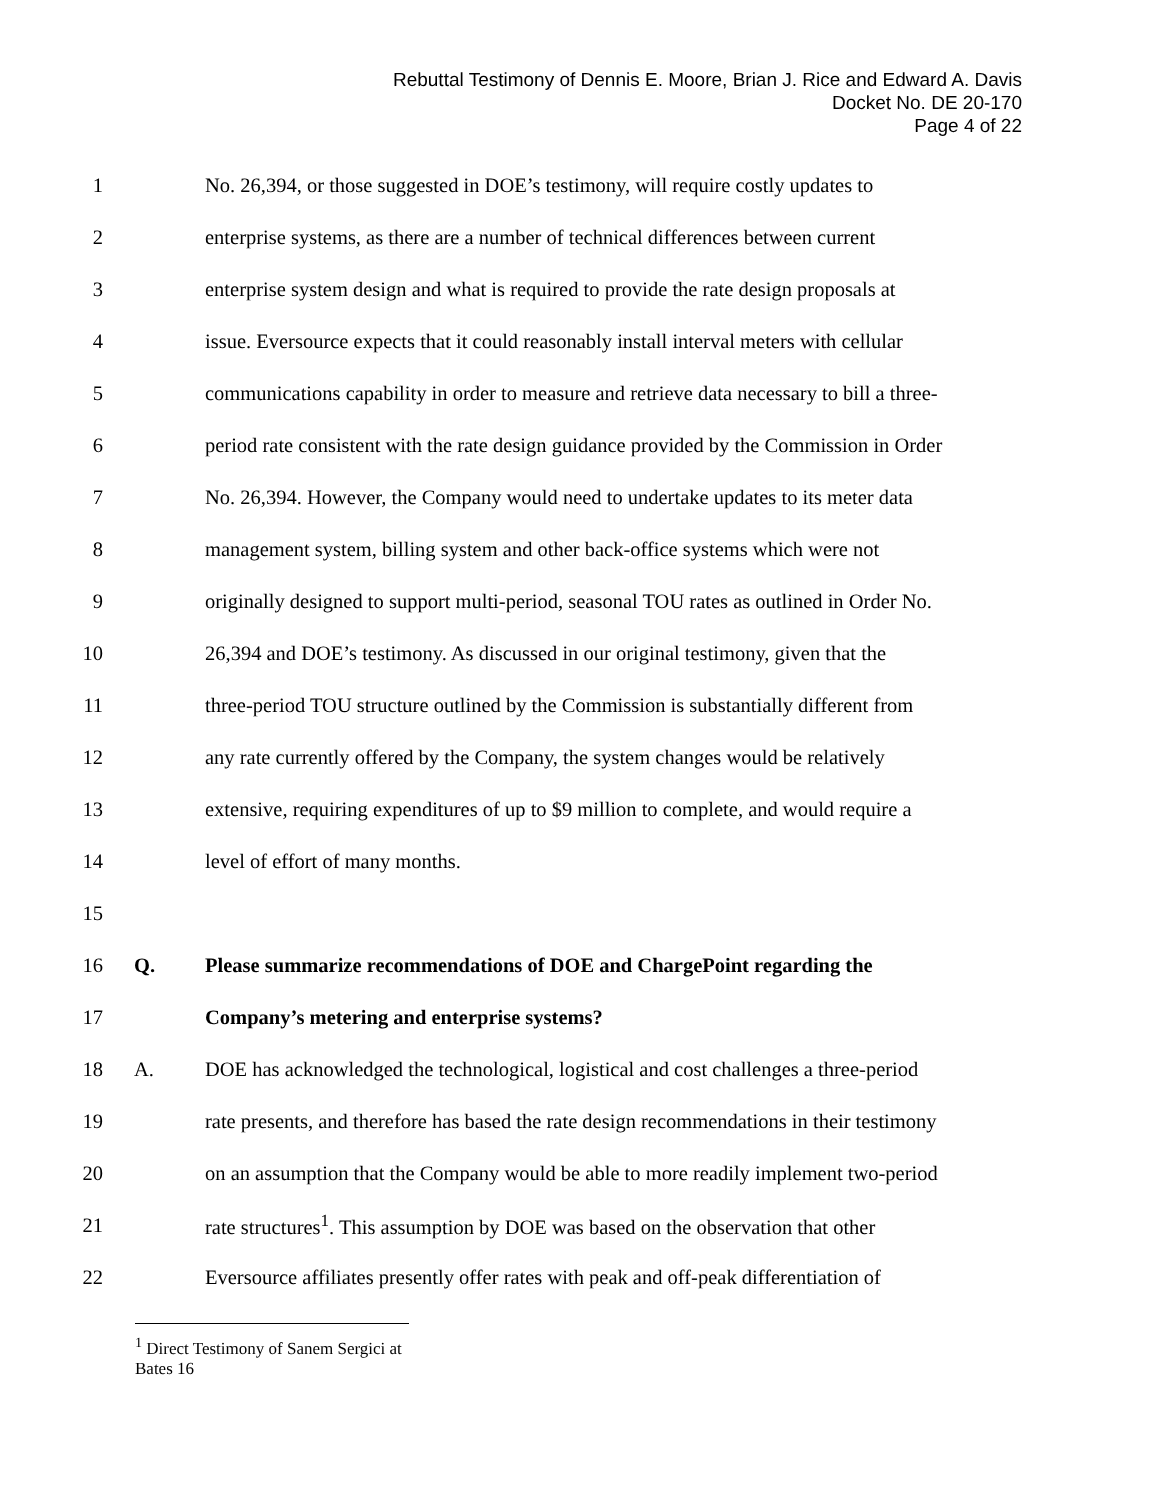Rebuttal Testimony of Dennis E. Moore, Brian J. Rice and Edward A. Davis
Docket No. DE 20-170
Page 4 of 22
1 No. 26,394, or those suggested in DOE’s testimony, will require costly updates to
2 enterprise systems, as there are a number of technical differences between current
3 enterprise system design and what is required to provide the rate design proposals at
4 issue. Eversource expects that it could reasonably install interval meters with cellular
5 communications capability in order to measure and retrieve data necessary to bill a three-
6 period rate consistent with the rate design guidance provided by the Commission in Order
7 No. 26,394. However, the Company would need to undertake updates to its meter data
8 management system, billing system and other back-office systems which were not
9 originally designed to support multi-period, seasonal TOU rates as outlined in Order No.
10 26,394 and DOE’s testimony. As discussed in our original testimony, given that the
11 three-period TOU structure outlined by the Commission is substantially different from
12 any rate currently offered by the Company, the system changes would be relatively
13 extensive, requiring expenditures of up to $9 million to complete, and would require a
14 level of effort of many months.
15
16 Q. Please summarize recommendations of DOE and ChargePoint regarding the
17 Company’s metering and enterprise systems?
18 A. DOE has acknowledged the technological, logistical and cost challenges a three-period
19 rate presents, and therefore has based the rate design recommendations in their testimony
20 on an assumption that the Company would be able to more readily implement two-period
21 rate structures<sup>1</sup>. This assumption by DOE was based on the observation that other
22 Eversource affiliates presently offer rates with peak and off-peak differentiation of
<sup>1</sup> Direct Testimony of Sanem Sergici at Bates 16